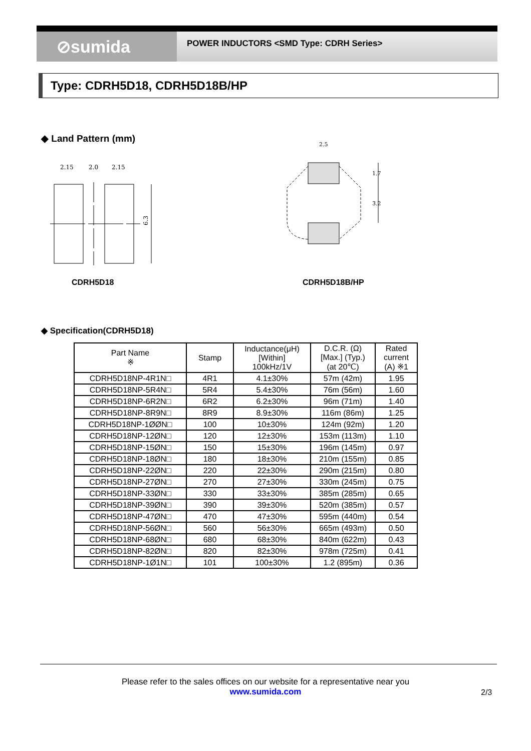⊘sumida
POWER INDUCTORS <SMD Type: CDRH Series>
Type: CDRH5D18, CDRH5D18B/HP
◆ Land Pattern (mm)
2.15
2.0
2.15
6.3
2.5
1.7
3.2
CDRH5D18 CDRH5D18B/HP
◆ Specification(CDRH5D18)
| Part Name ※ | Stamp | Inductance(μH) [Within] 100kHz/1V | D.C.R. (Ω) [Max.] (Typ.) (at 20℃) | Rated current (A) ※1 |
| --- | --- | --- | --- | --- |
| CDRH5D18NP-4R1N□ | 4R1 | 4.1±30% | 57m (42m) | 1.95 |
| CDRH5D18NP-5R4N□ | 5R4 | 5.4±30% | 76m (56m) | 1.60 |
| CDRH5D18NP-6R2N□ | 6R2 | 6.2±30% | 96m (71m) | 1.40 |
| CDRH5D18NP-8R9N□ | 8R9 | 8.9±30% | 116m (86m) | 1.25 |
| CDRH5D18NP-1ØØN□ | 100 | 10±30% | 124m (92m) | 1.20 |
| CDRH5D18NP-12ØN□ | 120 | 12±30% | 153m (113m) | 1.10 |
| CDRH5D18NP-15ØN□ | 150 | 15±30% | 196m (145m) | 0.97 |
| CDRH5D18NP-18ØN□ | 180 | 18±30% | 210m (155m) | 0.85 |
| CDRH5D18NP-22ØN□ | 220 | 22±30% | 290m (215m) | 0.80 |
| CDRH5D18NP-27ØN□ | 270 | 27±30% | 330m (245m) | 0.75 |
| CDRH5D18NP-33ØN□ | 330 | 33±30% | 385m (285m) | 0.65 |
| CDRH5D18NP-39ØN□ | 390 | 39±30% | 520m (385m) | 0.57 |
| CDRH5D18NP-47ØN□ | 470 | 47±30% | 595m (440m) | 0.54 |
| CDRH5D18NP-56ØN□ | 560 | 56±30% | 665m (493m) | 0.50 |
| CDRH5D18NP-68ØN□ | 680 | 68±30% | 840m (622m) | 0.43 |
| CDRH5D18NP-82ØN□ | 820 | 82±30% | 978m (725m) | 0.41 |
| CDRH5D18NP-1Ø1N□ | 101 | 100±30% | 1.2 (895m) | 0.36 |
Please refer to the sales offices on our website for a representative near you
www.sumida.com
2/3